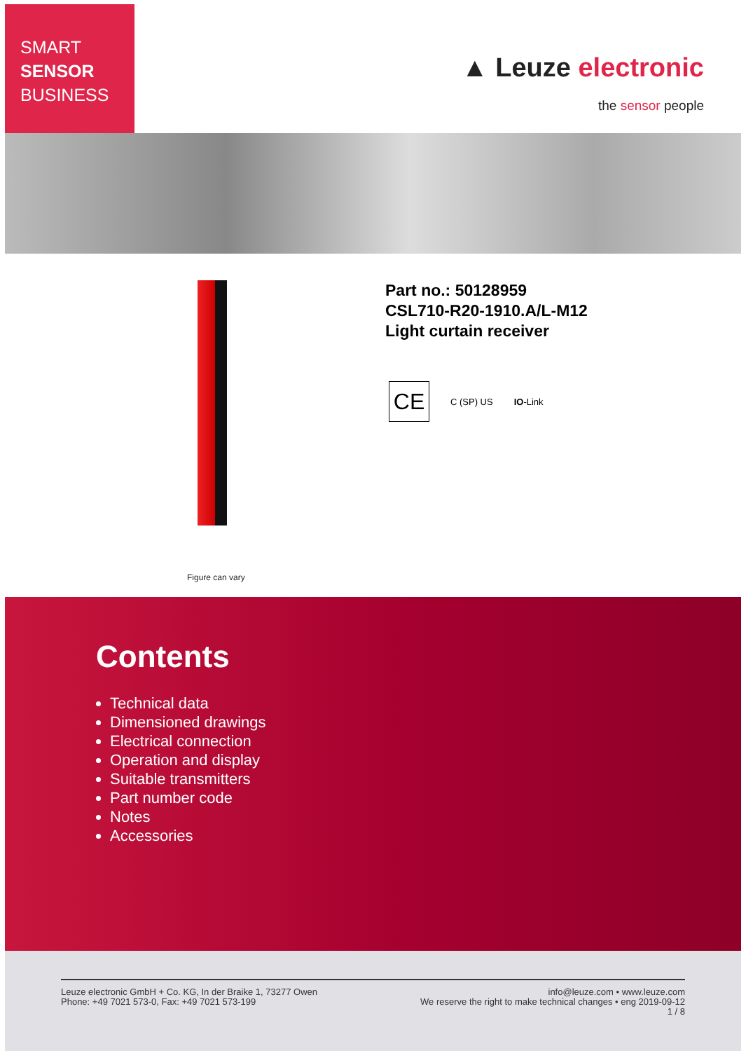SMART
SENSOR
BUSINESS
▲ Leuze electronic
the sensor people
Figure can vary
Part no.: 50128959
CSL710-R20-1910.A/L-M12
Light curtain receiver
CE
C (SP) US IO-Link
Contents
Technical data
Dimensioned drawings
Electrical connection
Operation and display
Suitable transmitters
Part number code
Notes
Accessories
Leuze electronic GmbH + Co. KG, In der Braike 1, 73277 Owen
Phone: +49 7021 573-0, Fax: +49 7021 573-199
info@leuze.com • www.leuze.com
We reserve the right to make technical changes • eng 2019-09-12
1 / 8